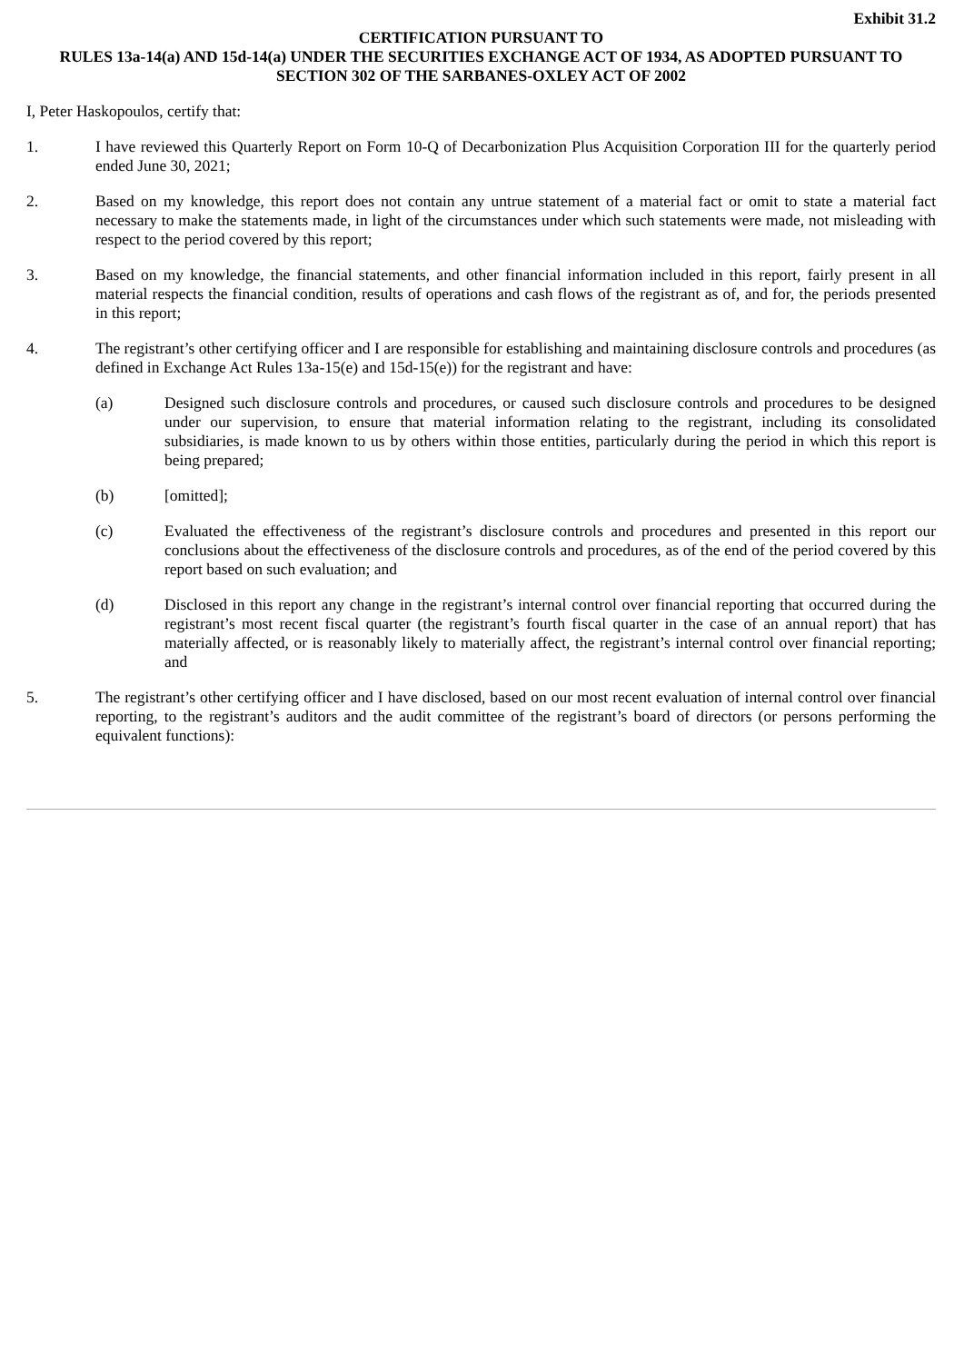Exhibit 31.2
CERTIFICATION PURSUANT TO
RULES 13a-14(a) AND 15d-14(a) UNDER THE SECURITIES EXCHANGE ACT OF 1934, AS ADOPTED PURSUANT TO SECTION 302 OF THE SARBANES-OXLEY ACT OF 2002
I, Peter Haskopoulos, certify that:
1. I have reviewed this Quarterly Report on Form 10-Q of Decarbonization Plus Acquisition Corporation III for the quarterly period ended June 30, 2021;
2. Based on my knowledge, this report does not contain any untrue statement of a material fact or omit to state a material fact necessary to make the statements made, in light of the circumstances under which such statements were made, not misleading with respect to the period covered by this report;
3. Based on my knowledge, the financial statements, and other financial information included in this report, fairly present in all material respects the financial condition, results of operations and cash flows of the registrant as of, and for, the periods presented in this report;
4. The registrant’s other certifying officer and I are responsible for establishing and maintaining disclosure controls and procedures (as defined in Exchange Act Rules 13a-15(e) and 15d-15(e)) for the registrant and have:
(a) Designed such disclosure controls and procedures, or caused such disclosure controls and procedures to be designed under our supervision, to ensure that material information relating to the registrant, including its consolidated subsidiaries, is made known to us by others within those entities, particularly during the period in which this report is being prepared;
(b) [omitted];
(c) Evaluated the effectiveness of the registrant’s disclosure controls and procedures and presented in this report our conclusions about the effectiveness of the disclosure controls and procedures, as of the end of the period covered by this report based on such evaluation; and
(d) Disclosed in this report any change in the registrant’s internal control over financial reporting that occurred during the registrant’s most recent fiscal quarter (the registrant’s fourth fiscal quarter in the case of an annual report) that has materially affected, or is reasonably likely to materially affect, the registrant’s internal control over financial reporting; and
5. The registrant’s other certifying officer and I have disclosed, based on our most recent evaluation of internal control over financial reporting, to the registrant’s auditors and the audit committee of the registrant’s board of directors (or persons performing the equivalent functions):